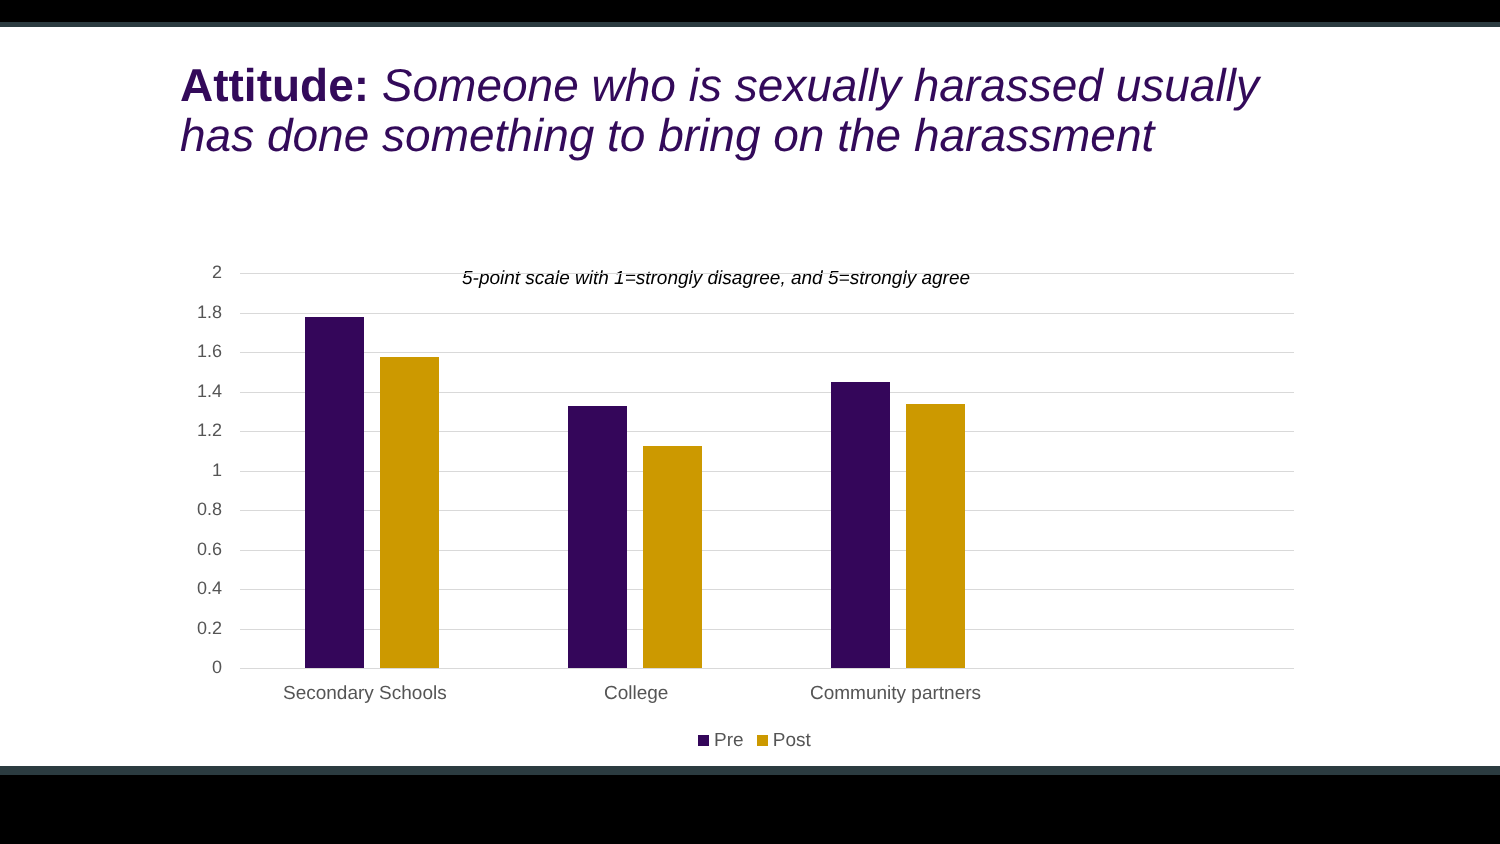Attitude: Someone who is sexually harassed usually
has done something to bring on the harassment
5-point scale with 1=strongly disagree, and 5=strongly agree
2
1.8
1.6
1.4
1.2
1
0.8
0.6
0.4
0.2
0
Secondary Schools College Community partners
Pre Post